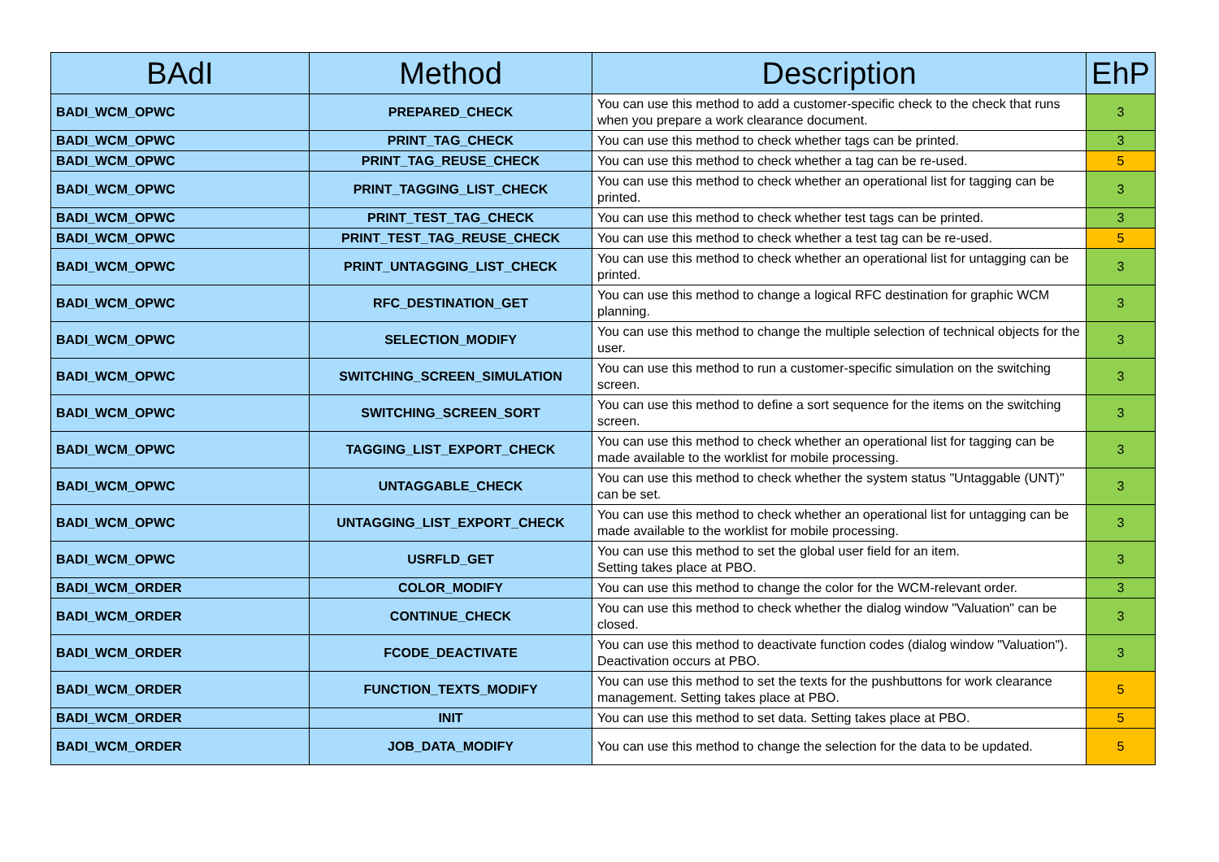| BAdI | Method | Description | EhP |
| --- | --- | --- | --- |
| BADI_WCM_OPWC | PREPARED_CHECK | You can use this method to add a customer-specific check to the check that runs when you prepare a work clearance document. | 3 |
| BADI_WCM_OPWC | PRINT_TAG_CHECK | You can use this method to check whether tags can be printed. | 3 |
| BADI_WCM_OPWC | PRINT_TAG_REUSE_CHECK | You can use this method to check whether a tag can be re-used. | 5 |
| BADI_WCM_OPWC | PRINT_TAGGING_LIST_CHECK | You can use this method to check whether an operational list for tagging can be printed. | 3 |
| BADI_WCM_OPWC | PRINT_TEST_TAG_CHECK | You can use this method to check whether test tags can be printed. | 3 |
| BADI_WCM_OPWC | PRINT_TEST_TAG_REUSE_CHECK | You can use this method to check whether a test tag can be re-used. | 5 |
| BADI_WCM_OPWC | PRINT_UNTAGGING_LIST_CHECK | You can use this method to check whether an operational list for untagging can be printed. | 3 |
| BADI_WCM_OPWC | RFC_DESTINATION_GET | You can use this method to change a logical RFC destination for graphic WCM planning. | 3 |
| BADI_WCM_OPWC | SELECTION_MODIFY | You can use this method to change the multiple selection of technical objects for the user. | 3 |
| BADI_WCM_OPWC | SWITCHING_SCREEN_SIMULATION | You can use this method to run a customer-specific simulation on the switching screen. | 3 |
| BADI_WCM_OPWC | SWITCHING_SCREEN_SORT | You can use this method to define a sort sequence for the items on the switching screen. | 3 |
| BADI_WCM_OPWC | TAGGING_LIST_EXPORT_CHECK | You can use this method to check whether an operational list for tagging can be made available to the worklist for mobile processing. | 3 |
| BADI_WCM_OPWC | UNTAGGABLE_CHECK | You can use this method to check whether the system status "Untaggable (UNT)" can be set. | 3 |
| BADI_WCM_OPWC | UNTAGGING_LIST_EXPORT_CHECK | You can use this method to check whether an operational list for untagging can be made available to the worklist for mobile processing. | 3 |
| BADI_WCM_OPWC | USRFLD_GET | You can use this method to set the global user field for an item. Setting takes place at PBO. | 3 |
| BADI_WCM_ORDER | COLOR_MODIFY | You can use this method to change the color for the WCM-relevant order. | 3 |
| BADI_WCM_ORDER | CONTINUE_CHECK | You can use this method to check whether the dialog window "Valuation" can be closed. | 3 |
| BADI_WCM_ORDER | FCODE_DEACTIVATE | You can use this method to deactivate function codes (dialog window "Valuation"). Deactivation occurs at PBO. | 3 |
| BADI_WCM_ORDER | FUNCTION_TEXTS_MODIFY | You can use this method to set the texts for the pushbuttons for work clearance management. Setting takes place at PBO. | 5 |
| BADI_WCM_ORDER | INIT | You can use this method to set data. Setting takes place at PBO. | 5 |
| BADI_WCM_ORDER | JOB_DATA_MODIFY | You can use this method to change the selection for the data to be updated. | 5 |